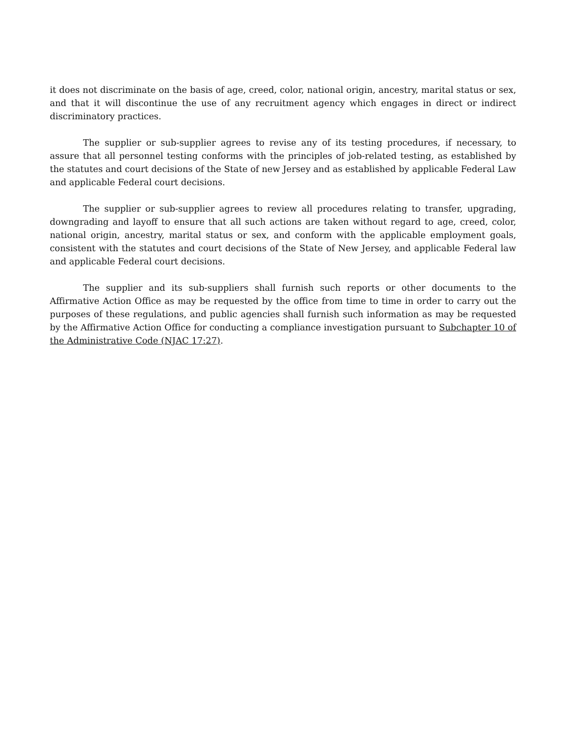it does not discriminate on the basis of age, creed, color, national origin, ancestry, marital status or sex, and that it will discontinue the use of any recruitment agency which engages in direct or indirect discriminatory practices.
The supplier or sub-supplier agrees to revise any of its testing procedures, if necessary, to assure that all personnel testing conforms with the principles of job-related testing, as established by the statutes and court decisions of the State of new Jersey and as established by applicable Federal Law and applicable Federal court decisions.
The supplier or sub-supplier agrees to review all procedures relating to transfer, upgrading, downgrading and layoff to ensure that all such actions are taken without regard to age, creed, color, national origin, ancestry, marital status or sex, and conform with the applicable employment goals, consistent with the statutes and court decisions of the State of New Jersey, and applicable Federal law and applicable Federal court decisions.
The supplier and its sub-suppliers shall furnish such reports or other documents to the Affirmative Action Office as may be requested by the office from time to time in order to carry out the purposes of these regulations, and public agencies shall furnish such information as may be requested by the Affirmative Action Office for conducting a compliance investigation pursuant to Subchapter 10 of the Administrative Code (NJAC 17:27).